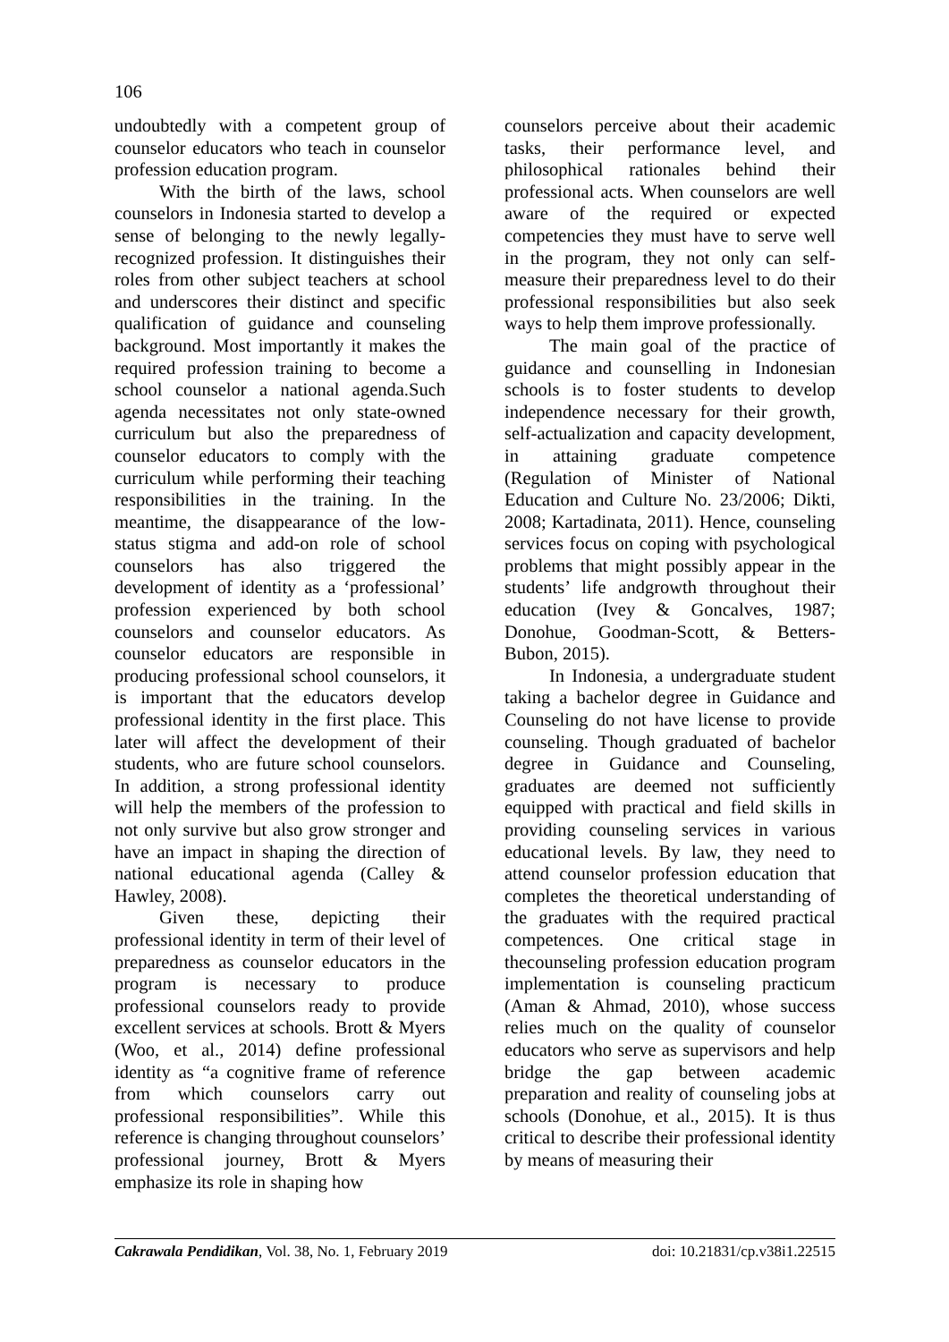106
undoubtedly with a competent group of counselor educators who teach in counselor profession education program.
With the birth of the laws, school counselors in Indonesia started to develop a sense of belonging to the newly legally-recognized profession. It distinguishes their roles from other subject teachers at school and underscores their distinct and specific qualification of guidance and counseling background. Most importantly it makes the required profession training to become a school counselor a national agenda.Such agenda necessitates not only state-owned curriculum but also the preparedness of counselor educators to comply with the curriculum while performing their teaching responsibilities in the training. In the meantime, the disappearance of the low-status stigma and add-on role of school counselors has also triggered the development of identity as a ‘professional’ profession experienced by both school counselors and counselor educators. As counselor educators are responsible in producing professional school counselors, it is important that the educators develop professional identity in the first place. This later will affect the development of their students, who are future school counselors. In addition, a strong professional identity will help the members of the profession to not only survive but also grow stronger and have an impact in shaping the direction of national educational agenda (Calley & Hawley, 2008).
Given these, depicting their professional identity in term of their level of preparedness as counselor educators in the program is necessary to produce professional counselors ready to provide excellent services at schools. Brott & Myers (Woo, et al., 2014) define professional identity as “a cognitive frame of reference from which counselors carry out professional responsibilities”. While this reference is changing throughout counselors’ professional journey, Brott & Myers emphasize its role in shaping how
counselors perceive about their academic tasks, their performance level, and philosophical rationales behind their professional acts. When counselors are well aware of the required or expected competencies they must have to serve well in the program, they not only can self-measure their preparedness level to do their professional responsibilities but also seek ways to help them improve professionally.
The main goal of the practice of guidance and counselling in Indonesian schools is to foster students to develop independence necessary for their growth, self-actualization and capacity development, in attaining graduate competence (Regulation of Minister of National Education and Culture No. 23/2006; Dikti, 2008; Kartadinata, 2011). Hence, counseling services focus on coping with psychological problems that might possibly appear in the students’ life andgrowth throughout their education (Ivey & Goncalves, 1987; Donohue, Goodman-Scott, & Betters-Bubon, 2015).
In Indonesia, a undergraduate student taking a bachelor degree in Guidance and Counseling do not have license to provide counseling. Though graduated of bachelor degree in Guidance and Counseling, graduates are deemed not sufficiently equipped with practical and field skills in providing counseling services in various educational levels. By law, they need to attend counselor profession education that completes the theoretical understanding of the graduates with the required practical competences. One critical stage in thecounseling profession education program implementation is counseling practicum (Aman & Ahmad, 2010), whose success relies much on the quality of counselor educators who serve as supervisors and help bridge the gap between academic preparation and reality of counseling jobs at schools (Donohue, et al., 2015). It is thus critical to describe their professional identity by means of measuring their
Cakrawala Pendidikan, Vol. 38, No. 1, February 2019 doi: 10.21831/cp.v38i1.22515